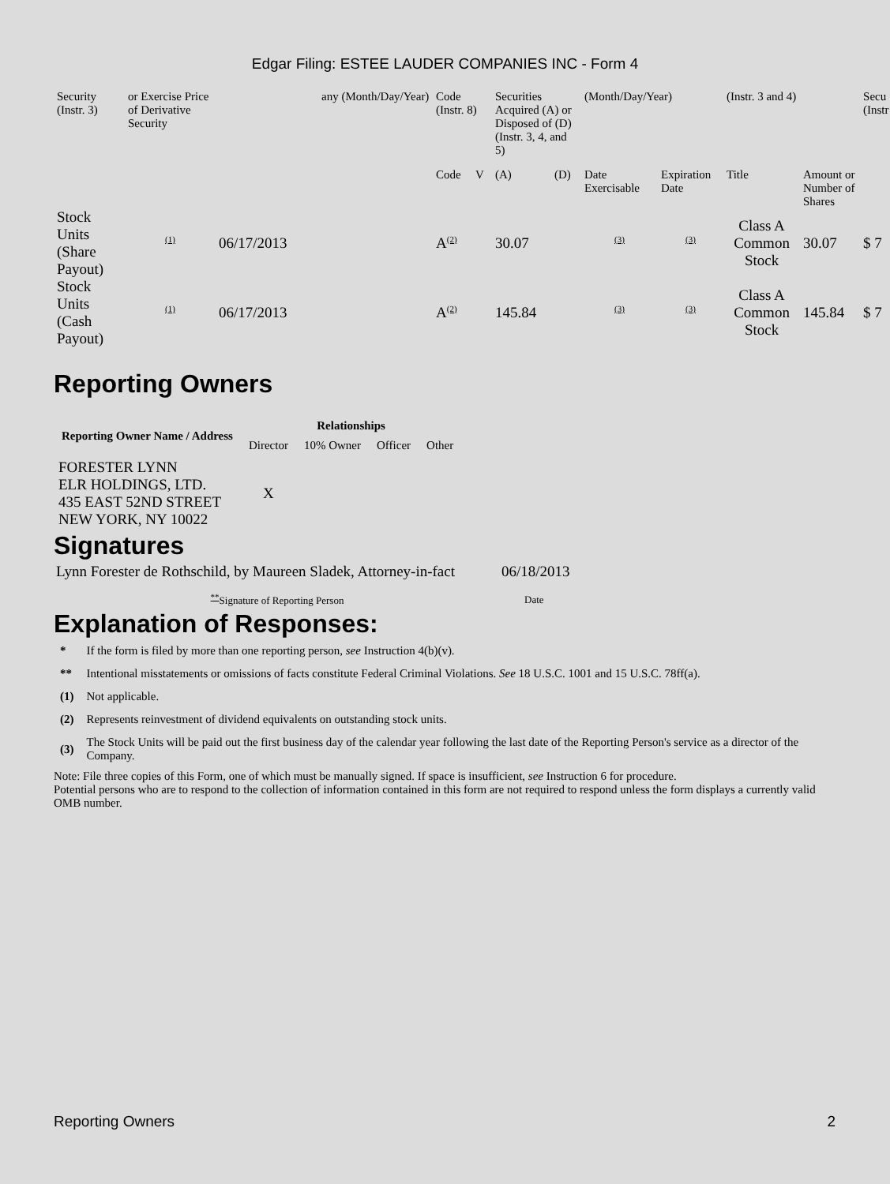Edgar Filing: ESTEE LAUDER COMPANIES INC - Form 4
| Security (Instr. 3) | or Exercise Price of Derivative Security | | any (Month/Day/Year) | Code (Instr. 8) | | Securities Acquired (A) or Disposed of (D) (Instr. 3, 4, and 5) | | (Month/Day/Year) | | (Instr. 3 and 4) | | Secu (Instr |
| | | | | Code | V | (A) | (D) | Date Exercisable | Expiration Date | Title | Amount or Number of Shares | |
| Stock Units (Share Payout) | <sup>(1)</sup> | 06/17/2013 | | A<sup>(2)</sup> | | 30.07 | | <sup>(3)</sup> | <sup>(3)</sup> | Class A Common Stock | 30.07 | $ 7 |
| Stock Units (Cash Payout) | <sup>(1)</sup> | 06/17/2013 | | A<sup>(2)</sup> | | 145.84 | | <sup>(3)</sup> | <sup>(3)</sup> | Class A Common Stock | 145.84 | $ 7 |
Reporting Owners
| Reporting Owner Name / Address | Relationships | | | |
| --- | --- | --- | --- | --- |
| | Director | 10% Owner | Officer | Other |
| FORESTER LYNN ELR HOLDINGS, LTD. 435 EAST 52ND STREET NEW YORK, NY 10022 | X | | | |
Signatures
| Lynn Forester de Rothschild, by Maureen Sladek, Attorney-in-fact | 06/18/2013 |
| <sup>**</sup> Signature of Reporting Person | Date |
Explanation of Responses:
| * | If the form is filed by more than one reporting person, see Instruction 4(b)(v). |
| ** | Intentional misstatements or omissions of facts constitute Federal Criminal Violations. See 18 U.S.C. 1001 and 15 U.S.C. 78ff(a). |
| (1) | Not applicable. |
| (2) | Represents reinvestment of dividend equivalents on outstanding stock units. |
| (3) | The Stock Units will be paid out the first business day of the calendar year following the last date of the Reporting Person's service as a director of the Company. |
Note: File three copies of this Form, one of which must be manually signed. If space is insufficient, see Instruction 6 for procedure.
Potential persons who are to respond to the collection of information contained in this form are not required to respond unless the form displays a currently valid OMB number.
Reporting Owners 2